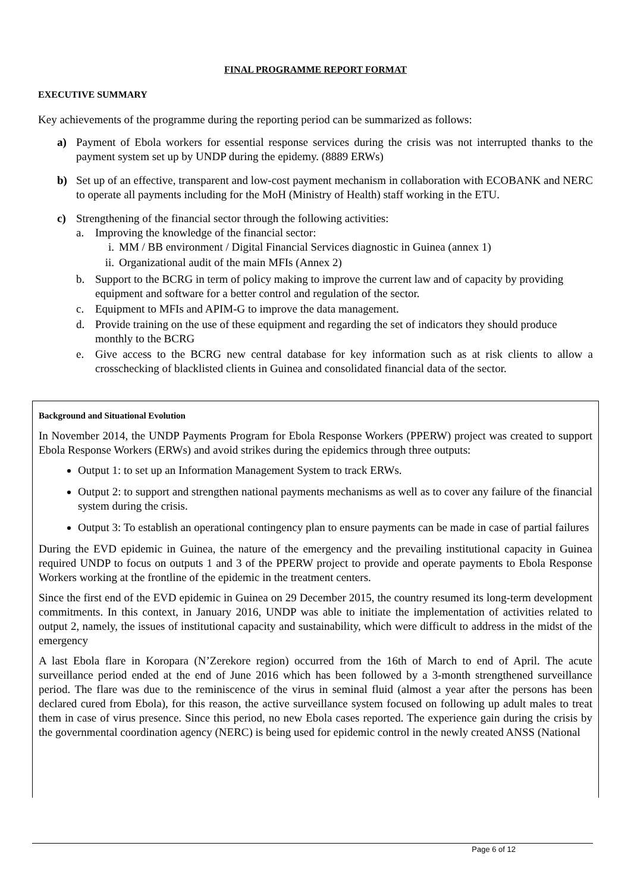FINAL PROGRAMME REPORT FORMAT
EXECUTIVE SUMMARY
Key achievements of the programme during the reporting period can be summarized as follows:
a) Payment of Ebola workers for essential response services during the crisis was not interrupted thanks to the payment system set up by UNDP during the epidemy. (8889 ERWs)
b) Set up of an effective, transparent and low-cost payment mechanism in collaboration with ECOBANK and NERC to operate all payments including for the MoH (Ministry of Health) staff working in the ETU.
c) Strengthening of the financial sector through the following activities:
a. Improving the knowledge of the financial sector:
i. MM / BB environment / Digital Financial Services diagnostic in Guinea (annex 1)
ii.
Organizational audit of the main MFIs (Annex 2)
b. Support to the BCRG in term of policy making to improve the current law and of capacity by providing equipment and software for a better control and regulation of the sector.
c. Equipment to MFIs and APIM-G to improve the data management.
d. Provide training on the use of these equipment and regarding the set of indicators they should produce monthly to the BCRG
e. Give access to the BCRG new central database for key information such as at risk clients to allow a crosschecking of blacklisted clients in Guinea and consolidated financial data of the sector.
Background and Situational Evolution
In November 2014, the UNDP Payments Program for Ebola Response Workers (PPERW) project was created to support Ebola Response Workers (ERWs) and avoid strikes during the epidemics through three outputs:
Output 1: to set up an Information Management System to track ERWs.
Output 2: to support and strengthen national payments mechanisms as well as to cover any failure of the financial system during the crisis.
Output 3: To establish an operational contingency plan to ensure payments can be made in case of partial failures
During the EVD epidemic in Guinea, the nature of the emergency and the prevailing institutional capacity in Guinea required UNDP to focus on outputs 1 and 3 of the PPERW project to provide and operate payments to Ebola Response Workers working at the frontline of the epidemic in the treatment centers.
Since the first end of the EVD epidemic in Guinea on 29 December 2015, the country resumed its long-term development commitments. In this context, in January 2016, UNDP was able to initiate the implementation of activities related to output 2, namely, the issues of institutional capacity and sustainability, which were difficult to address in the midst of the emergency
A last Ebola flare in Koropara (N’Zerekore region) occurred from the 16th of March to end of April. The acute surveillance period ended at the end of June 2016 which has been followed by a 3-month strengthened surveillance period. The flare was due to the reminiscence of the virus in seminal fluid (almost a year after the persons has been declared cured from Ebola), for this reason, the active surveillance system focused on following up adult males to treat them in case of virus presence. Since this period, no new Ebola cases reported. The experience gain during the crisis by the governmental coordination agency (NERC) is being used for epidemic control in the newly created ANSS (National
Page 6 of 12